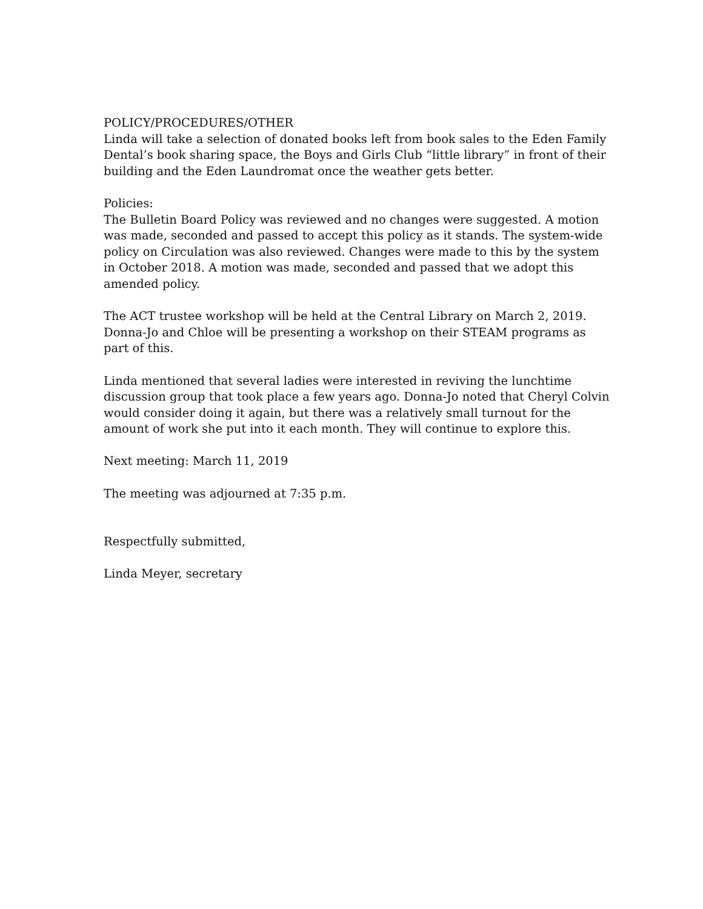POLICY/PROCEDURES/OTHER
Linda will take a selection of donated books left from book sales to the Eden Family Dental’s book sharing space, the Boys and Girls Club “little library” in front of their building and the Eden Laundromat once the weather gets better.
Policies:
The Bulletin Board Policy was reviewed and no changes were suggested. A motion was made, seconded and passed to accept this policy as it stands. The system-wide policy on Circulation was also reviewed. Changes were made to this by the system in October 2018. A motion was made, seconded and passed that we adopt this amended policy.
The ACT trustee workshop will be held at the Central Library on March 2, 2019. Donna-Jo and Chloe will be presenting a workshop on their STEAM programs as part of this.
Linda mentioned that several ladies were interested in reviving the lunchtime discussion group that took place a few years ago. Donna-Jo noted that Cheryl Colvin would consider doing it again, but there was a relatively small turnout for the amount of work she put into it each month. They will continue to explore this.
Next meeting: March 11, 2019
The meeting was adjourned at 7:35 p.m.
Respectfully submitted,
Linda Meyer, secretary